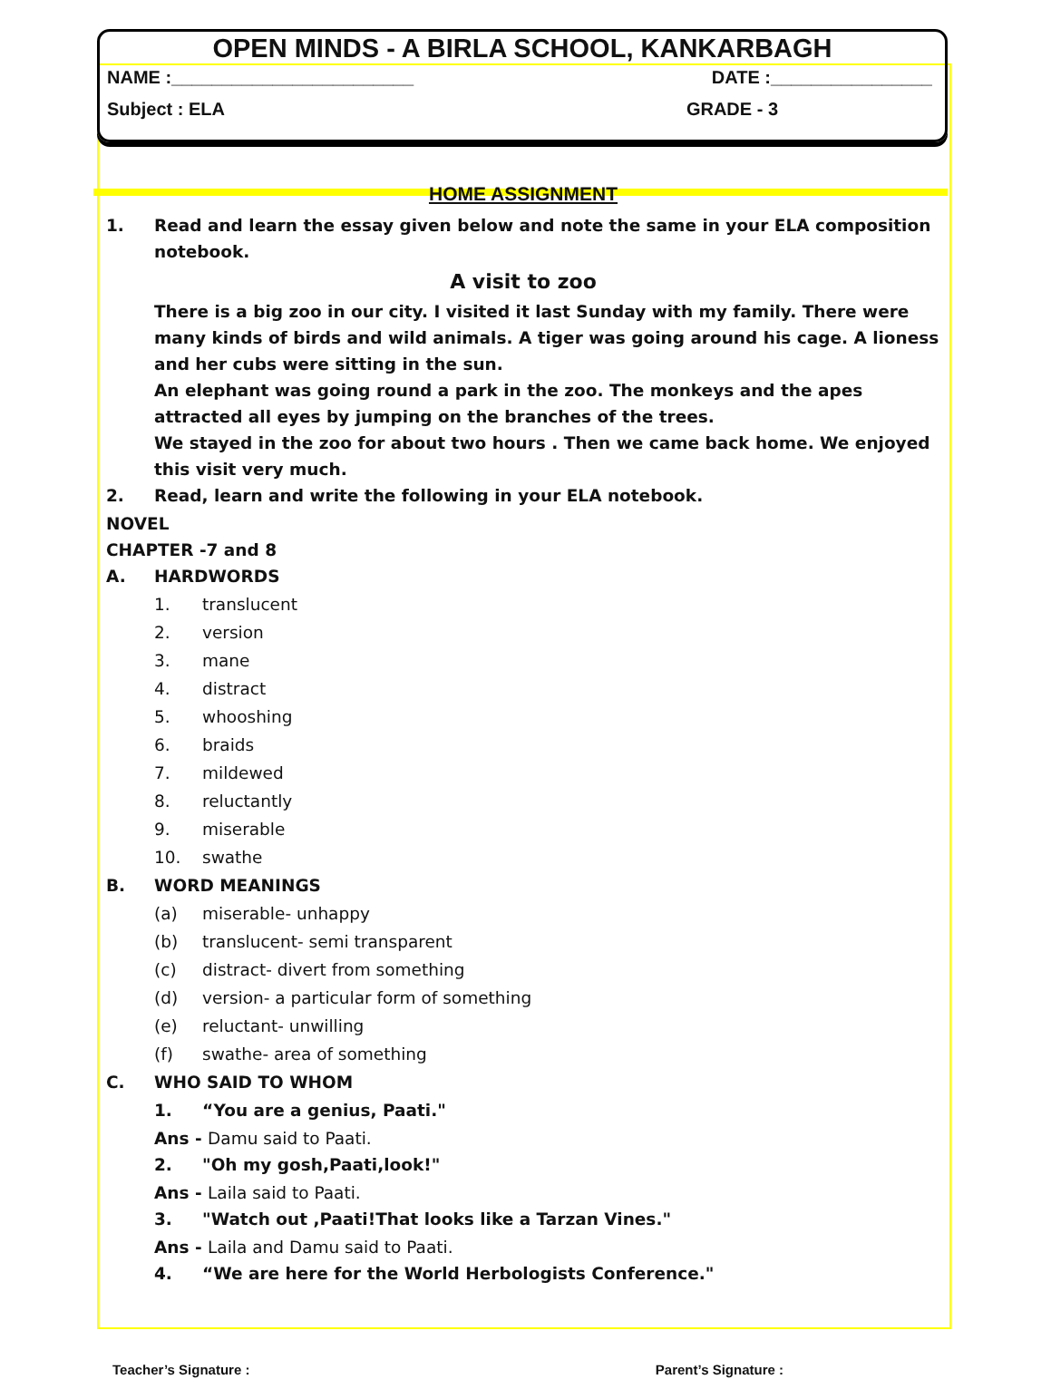OPEN MINDS - A BIRLA SCHOOL, KANKARBAGH
NAME :________________________ DATE :________________
Subject : ELA GRADE - 3
HOME ASSIGNMENT
1. Read and learn the essay given below and note the same in your ELA composition notebook.
A visit to zoo
There is a big zoo in our city. I visited it last Sunday with my family. There were many kinds of birds and wild animals. A tiger was going around his cage. A lioness and her cubs were sitting in the sun.
An elephant was going round a park in the zoo. The monkeys and the apes attracted all eyes by jumping on the branches of the trees.
We stayed in the zoo for about two hours . Then we came back home. We enjoyed this visit very much.
2. Read, learn and write the following in your ELA notebook.
NOVEL
CHAPTER -7 and 8
A. HARDWORDS
1. translucent
2. version
3. mane
4. distract
5. whooshing
6. braids
7. mildewed
8. reluctantly
9. miserable
10. swathe
B. WORD MEANINGS
(a) miserable- unhappy
(b) translucent- semi transparent
(c) distract- divert from something
(d) version- a particular form of something
(e) reluctant- unwilling
(f) swathe- area of something
C. WHO SAID TO WHOM
1. “You are a genius, Paati."
Ans - Damu said to Paati.
2. "Oh my gosh,Paati,look!"
Ans - Laila said to Paati.
3. "Watch out ,Paati!That looks like a Tarzan Vines."
Ans - Laila and Damu said to Paati.
4. “We are here for the World Herbologists Conference."
Teacher’s Signature : Parent’s Signature :